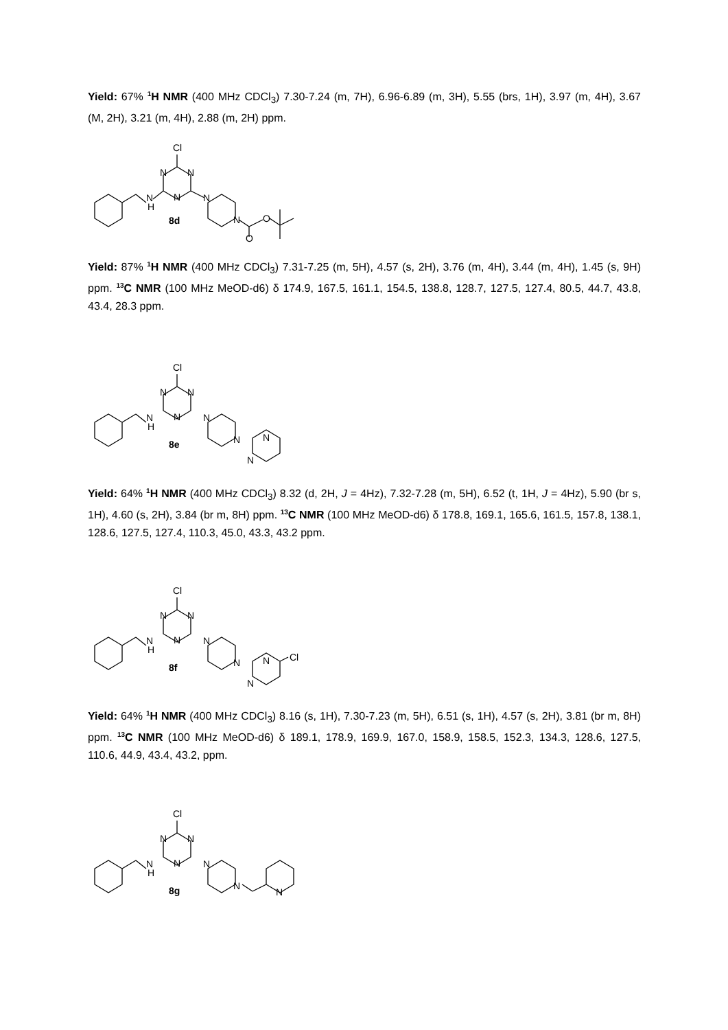Yield: 67% <sup>1</sup>H NMR (400 MHz CDCl<sub>3</sub>) 7.30-7.24 (m, 7H), 6.96-6.89 (m, 3H), 5.55 (brs, 1H), 3.97 (m, 4H), 3.67 (M, 2H), 3.21 (m, 4H), 2.88 (m, 2H) ppm.
Cl
N
N
N
N
H
N
N
O
O
8d
Yield: 87% <sup>1</sup>H NMR (400 MHz CDCl<sub>3</sub>) 7.31-7.25 (m, 5H), 4.57 (s, 2H), 3.76 (m, 4H), 3.44 (m, 4H), 1.45 (s, 9H) ppm. <sup>13</sup>C NMR (100 MHz MeOD-d6) δ 174.9, 167.5, 161.1, 154.5, 138.8, 128.7, 127.5, 127.4, 80.5, 44.7, 43.8, 43.4, 28.3 ppm.
Cl
N
N
N
N
H
N
N
N
N
8e
Yield: 64% <sup>1</sup>H NMR (400 MHz CDCl<sub>3</sub>) 8.32 (d, 2H, J = 4Hz), 7.32-7.28 (m, 5H), 6.52 (t, 1H, J = 4Hz), 5.90 (br s, 1H), 4.60 (s, 2H), 3.84 (br m, 8H) ppm. <sup>13</sup>C NMR (100 MHz MeOD-d6) δ 178.8, 169.1, 165.6, 161.5, 157.8, 138.1, 128.6, 127.5, 127.4, 110.3, 45.0, 43.3, 43.2 ppm.
Cl
N
N
N
N
H
N
N
N
N
Cl
8f
Yield: 64% <sup>1</sup>H NMR (400 MHz CDCl<sub>3</sub>) 8.16 (s, 1H), 7.30-7.23 (m, 5H), 6.51 (s, 1H), 4.57 (s, 2H), 3.81 (br m, 8H) ppm. <sup>13</sup>C NMR (100 MHz MeOD-d6) δ 189.1, 178.9, 169.9, 167.0, 158.9, 158.5, 152.3, 134.3, 128.6, 127.5, 110.6, 44.9, 43.4, 43.2, ppm.
Cl
N
N
N
N
H
N
N
N
8g